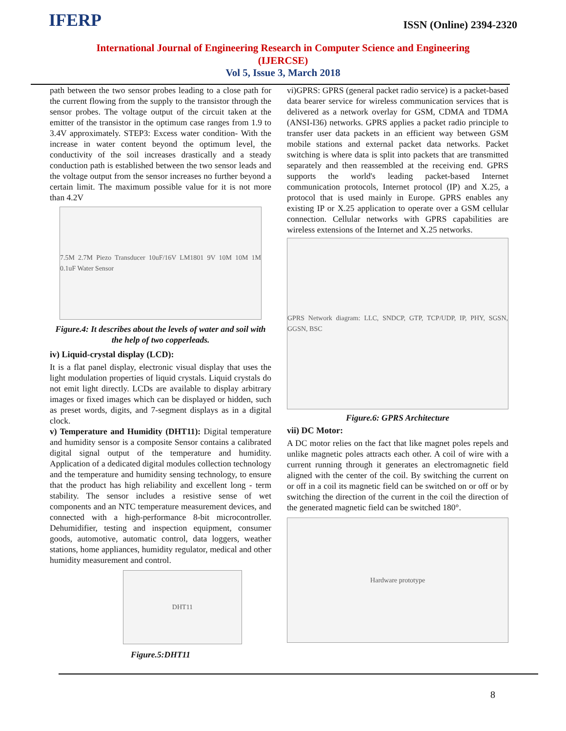IFERP
ISSN (Online) 2394-2320
International Journal of Engineering Research in Computer Science and Engineering
(IJERCSE)
Vol 5, Issue 3, March 2018
path between the two sensor probes leading to a close path for the current flowing from the supply to the transistor through the sensor probes. The voltage output of the circuit taken at the emitter of the transistor in the optimum case ranges from 1.9 to 3.4V approximately. STEP3: Excess water condition- With the increase in water content beyond the optimum level, the conductivity of the soil increases drastically and a steady conduction path is established between the two sensor leads and the voltage output from the sensor increases no further beyond a certain limit. The maximum possible value for it is not more than 4.2V
7.5M 2.7M Piezo Transducer 10uF/16V LM1801 9V 10M 10M 1M 0.1uF Water Sensor
Figure.4: It describes about the levels of water and soil with the help of two copperleads.
iv) Liquid-crystal display (LCD):
It is a flat panel display, electronic visual display that uses the light modulation properties of liquid crystals. Liquid crystals do not emit light directly. LCDs are available to display arbitrary images or fixed images which can be displayed or hidden, such as preset words, digits, and 7-segment displays as in a digital clock.
v) Temperature and Humidity (DHT11): Digital temperature and humidity sensor is a composite Sensor contains a calibrated digital signal output of the temperature and humidity. Application of a dedicated digital modules collection technology and the temperature and humidity sensing technology, to ensure that the product has high reliability and excellent long - term stability. The sensor includes a resistive sense of wet components and an NTC temperature measurement devices, and connected with a high-performance 8-bit microcontroller. Dehumidifier, testing and inspection equipment, consumer goods, automotive, automatic control, data loggers, weather stations, home appliances, humidity regulator, medical and other humidity measurement and control.
DHT11
Figure.5:DHT11
vi)GPRS: GPRS (general packet radio service) is a packet-based data bearer service for wireless communication services that is delivered as a network overlay for GSM, CDMA and TDMA (ANSI-I36) networks. GPRS applies a packet radio principle to transfer user data packets in an efficient way between GSM mobile stations and external packet data networks. Packet switching is where data is split into packets that are transmitted separately and then reassembled at the receiving end. GPRS supports the world's leading packet-based Internet communication protocols, Internet protocol (IP) and X.25, a protocol that is used mainly in Europe. GPRS enables any existing IP or X.25 application to operate over a GSM cellular connection. Cellular networks with GPRS capabilities are wireless extensions of the Internet and X.25 networks.
GPRS Network diagram: LLC, SNDCP, GTP, TCP/UDP, IP, PHY, SGSN, GGSN, BSC
Figure.6: GPRS Architecture
vii) DC Motor:
A DC motor relies on the fact that like magnet poles repels and unlike magnetic poles attracts each other. A coil of wire with a current running through it generates an electromagnetic field aligned with the center of the coil. By switching the current on or off in a coil its magnetic field can be switched on or off or by switching the direction of the current in the coil the direction of the generated magnetic field can be switched 180°.
Hardware prototype
8